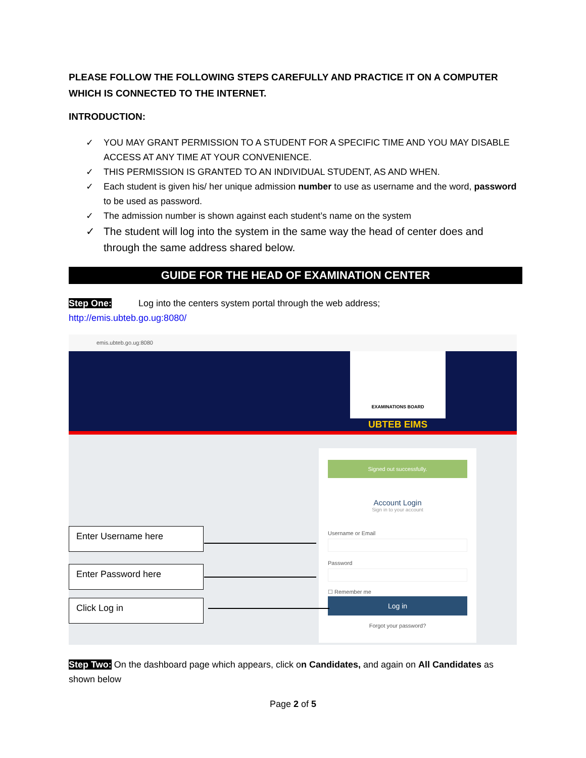PLEASE FOLLOW THE FOLLOWING STEPS CAREFULLY AND PRACTICE IT ON A COMPUTER WHICH IS CONNECTED TO THE INTERNET.
INTRODUCTION:
✓ YOU MAY GRANT PERMISSION TO A STUDENT FOR A SPECIFIC TIME AND YOU MAY DISABLE ACCESS AT ANY TIME AT YOUR CONVENIENCE.
✓ THIS PERMISSION IS GRANTED TO AN INDIVIDUAL STUDENT, AS AND WHEN.
✓ Each student is given his/ her unique admission number to use as username and the word, password to be used as password.
✓ The admission number is shown against each student’s name on the system
✓ The student will log into the system in the same way the head of center does and through the same address shared below.
GUIDE FOR THE HEAD OF EXAMINATION CENTER
Step One: Log into the centers system portal through the web address;
http://emis.ubteb.go.ug:8080/
emis.ubteb.go.ug:8080
EXAMINATIONS BOARD
UBTEB EIMS
Signed out successfully.
Account Login
Sign in to your account
Username or Email
Password
☐ Remember me
Log in
Forgot your password?
Enter Username here
Enter Password here
Click Log in
Step Two: On the dashboard page which appears, click on Candidates, and again on All Candidates as shown below
Page 2 of 5